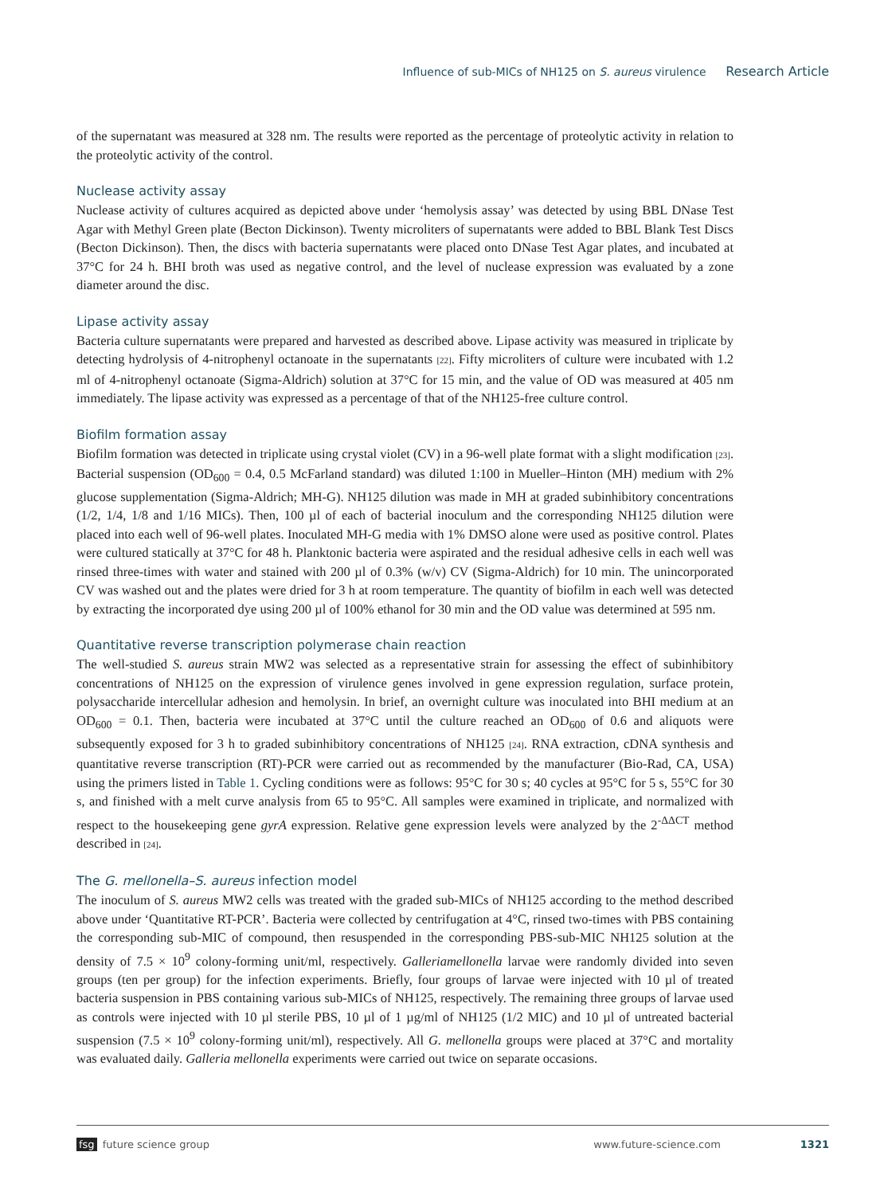Influence of sub-MICs of NH125 on S. aureus virulence Research Article
of the supernatant was measured at 328 nm. The results were reported as the percentage of proteolytic activity in relation to the proteolytic activity of the control.
Nuclease activity assay
Nuclease activity of cultures acquired as depicted above under ‘hemolysis assay’ was detected by using BBL DNase Test Agar with Methyl Green plate (Becton Dickinson). Twenty microliters of supernatants were added to BBL Blank Test Discs (Becton Dickinson). Then, the discs with bacteria supernatants were placed onto DNase Test Agar plates, and incubated at 37°C for 24 h. BHI broth was used as negative control, and the level of nuclease expression was evaluated by a zone diameter around the disc.
Lipase activity assay
Bacteria culture supernatants were prepared and harvested as described above. Lipase activity was measured in triplicate by detecting hydrolysis of 4-nitrophenyl octanoate in the supernatants [22]. Fifty microliters of culture were incubated with 1.2 ml of 4-nitrophenyl octanoate (Sigma-Aldrich) solution at 37°C for 15 min, and the value of OD was measured at 405 nm immediately. The lipase activity was expressed as a percentage of that of the NH125-free culture control.
Biofilm formation assay
Biofilm formation was detected in triplicate using crystal violet (CV) in a 96-well plate format with a slight modification [23]. Bacterial suspension (OD<sub>600</sub> = 0.4, 0.5 McFarland standard) was diluted 1:100 in Mueller–Hinton (MH) medium with 2% glucose supplementation (Sigma-Aldrich; MH-G). NH125 dilution was made in MH at graded subinhibitory concentrations (1/2, 1/4, 1/8 and 1/16 MICs). Then, 100 µl of each of bacterial inoculum and the corresponding NH125 dilution were placed into each well of 96-well plates. Inoculated MH-G media with 1% DMSO alone were used as positive control. Plates were cultured statically at 37°C for 48 h. Planktonic bacteria were aspirated and the residual adhesive cells in each well was rinsed three-times with water and stained with 200 µl of 0.3% (w/v) CV (Sigma-Aldrich) for 10 min. The unincorporated CV was washed out and the plates were dried for 3 h at room temperature. The quantity of biofilm in each well was detected by extracting the incorporated dye using 200 µl of 100% ethanol for 30 min and the OD value was determined at 595 nm.
Quantitative reverse transcription polymerase chain reaction
The well-studied S. aureus strain MW2 was selected as a representative strain for assessing the effect of subinhibitory concentrations of NH125 on the expression of virulence genes involved in gene expression regulation, surface protein, polysaccharide intercellular adhesion and hemolysin. In brief, an overnight culture was inoculated into BHI medium at an OD<sub>600</sub> = 0.1. Then, bacteria were incubated at 37°C until the culture reached an OD<sub>600</sub> of 0.6 and aliquots were subsequently exposed for 3 h to graded subinhibitory concentrations of NH125 [24]. RNA extraction, cDNA synthesis and quantitative reverse transcription (RT)-PCR were carried out as recommended by the manufacturer (Bio-Rad, CA, USA) using the primers listed in Table 1. Cycling conditions were as follows: 95°C for 30 s; 40 cycles at 95°C for 5 s, 55°C for 30 s, and finished with a melt curve analysis from 65 to 95°C. All samples were examined in triplicate, and normalized with respect to the housekeeping gene gyrA expression. Relative gene expression levels were analyzed by the 2<sup>-ΔΔCT</sup> method described in [24].
The G. mellonella–S. aureus infection model
The inoculum of S. aureus MW2 cells was treated with the graded sub-MICs of NH125 according to the method described above under ‘Quantitative RT-PCR’. Bacteria were collected by centrifugation at 4°C, rinsed two-times with PBS containing the corresponding sub-MIC of compound, then resuspended in the corresponding PBS-sub-MIC NH125 solution at the density of 7.5 × 10<sup>9</sup> colony-forming unit/ml, respectively. Galleriamellonella larvae were randomly divided into seven groups (ten per group) for the infection experiments. Briefly, four groups of larvae were injected with 10 µl of treated bacteria suspension in PBS containing various sub-MICs of NH125, respectively. The remaining three groups of larvae used as controls were injected with 10 µl sterile PBS, 10 µl of 1 µg/ml of NH125 (1/2 MIC) and 10 µl of untreated bacterial suspension (7.5 × 10<sup>9</sup> colony-forming unit/ml), respectively. All G. mellonella groups were placed at 37°C and mortality was evaluated daily. Galleria mellonella experiments were carried out twice on separate occasions.
fsg future science group www.future-science.com 1321